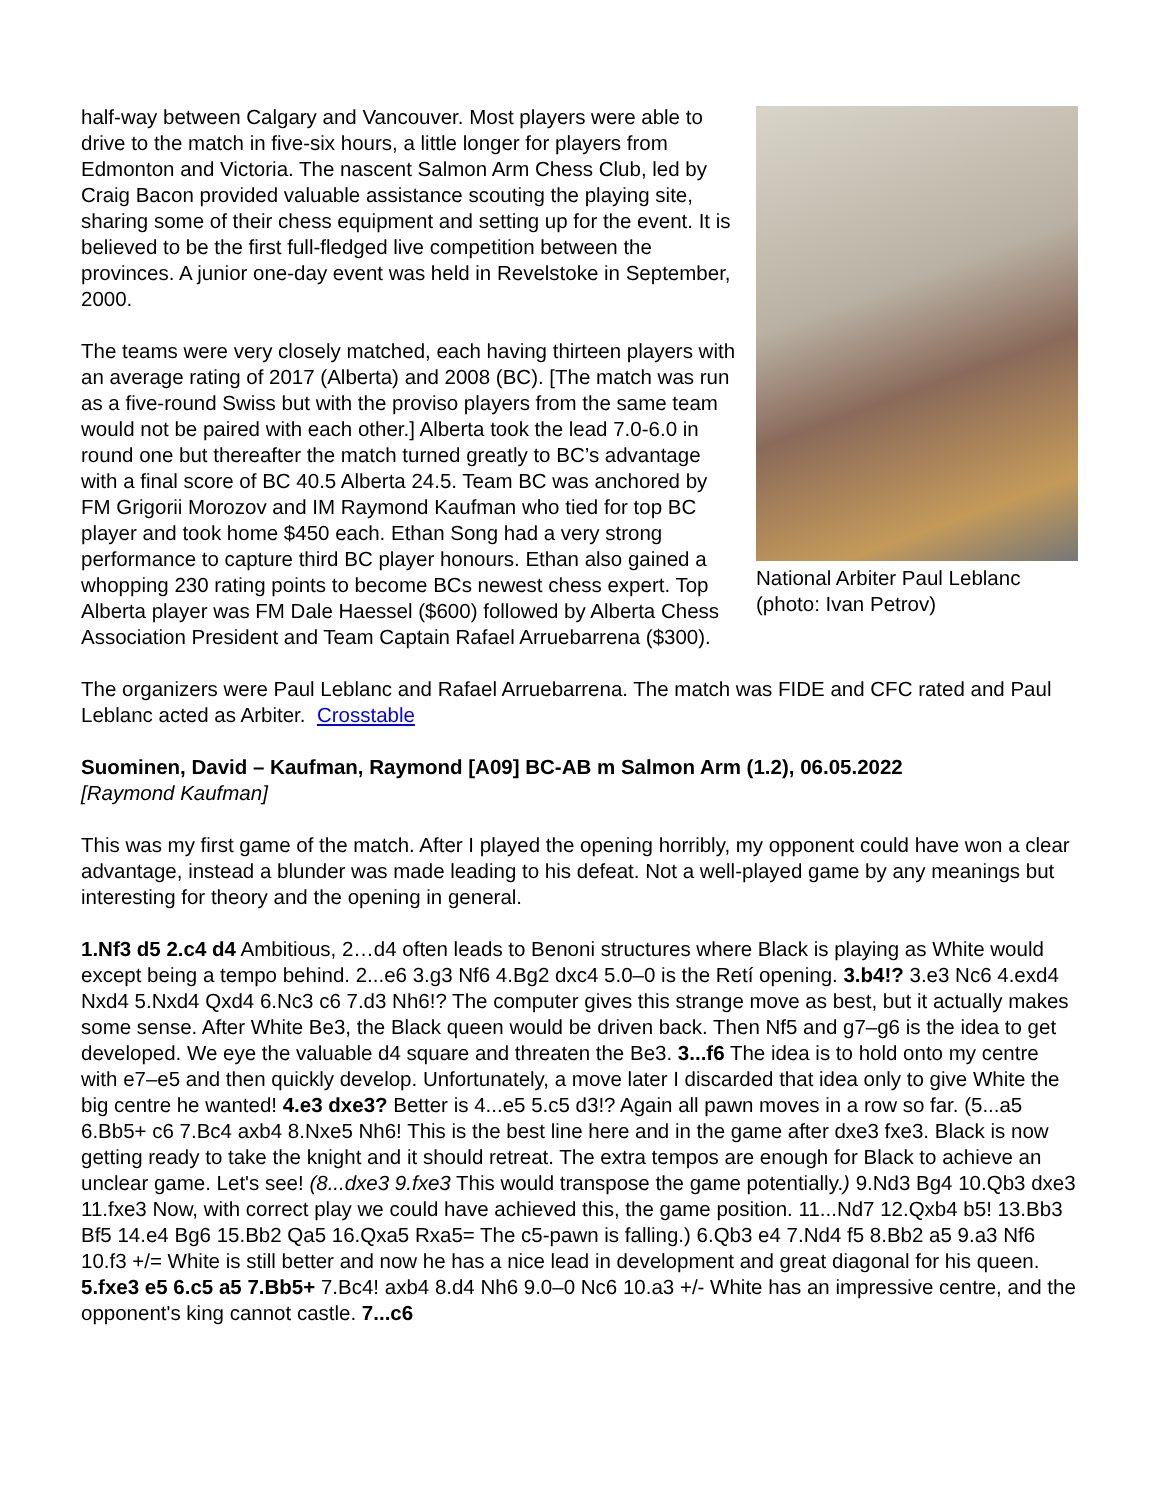National Arbiter Paul Leblanc (photo: Ivan Petrov)
half-way between Calgary and Vancouver. Most players were able to drive to the match in five-six hours, a little longer for players from Edmonton and Victoria. The nascent Salmon Arm Chess Club, led by Craig Bacon provided valuable assistance scouting the playing site, sharing some of their chess equipment and setting up for the event. It is believed to be the first full-fledged live competition between the provinces. A junior one-day event was held in Revelstoke in September, 2000.
The teams were very closely matched, each having thirteen players with an average rating of 2017 (Alberta) and 2008 (BC). [The match was run as a five-round Swiss but with the proviso players from the same team would not be paired with each other.] Alberta took the lead 7.0-6.0 in round one but thereafter the match turned greatly to BC’s advantage with a final score of BC 40.5 Alberta 24.5. Team BC was anchored by FM Grigorii Morozov and IM Raymond Kaufman who tied for top BC player and took home $450 each. Ethan Song had a very strong performance to capture third BC player honours. Ethan also gained a whopping 230 rating points to become BCs newest chess expert. Top Alberta player was FM Dale Haessel ($600) followed by Alberta Chess Association President and Team Captain Rafael Arruebarrena ($300).
The organizers were Paul Leblanc and Rafael Arruebarrena. The match was FIDE and CFC rated and Paul Leblanc acted as Arbiter. Crosstable
Suominen, David – Kaufman, Raymond [A09] BC-AB m Salmon Arm (1.2), 06.05.2022
[Raymond Kaufman]
This was my first game of the match. After I played the opening horribly, my opponent could have won a clear advantage, instead a blunder was made leading to his defeat. Not a well-played game by any meanings but interesting for theory and the opening in general.
1.Nf3 d5 2.c4 d4 Ambitious, 2…d4 often leads to Benoni structures where Black is playing as White would except being a tempo behind. 2...e6 3.g3 Nf6 4.Bg2 dxc4 5.0–0 is the Retí opening. 3.b4!? 3.e3 Nc6 4.exd4 Nxd4 5.Nxd4 Qxd4 6.Nc3 c6 7.d3 Nh6!? The computer gives this strange move as best, but it actually makes some sense. After White Be3, the Black queen would be driven back. Then Nf5 and g7–g6 is the idea to get developed. We eye the valuable d4 square and threaten the Be3. 3...f6 The idea is to hold onto my centre with e7–e5 and then quickly develop. Unfortunately, a move later I discarded that idea only to give White the big centre he wanted! 4.e3 dxe3? Better is 4...e5 5.c5 d3!? Again all pawn moves in a row so far. (5...a5 6.Bb5+ c6 7.Bc4 axb4 8.Nxe5 Nh6! This is the best line here and in the game after dxe3 fxe3. Black is now getting ready to take the knight and it should retreat. The extra tempos are enough for Black to achieve an unclear game. Let's see! (8...dxe3 9.fxe3 This would transpose the game potentially.) 9.Nd3 Bg4 10.Qb3 dxe3 11.fxe3 Now, with correct play we could have achieved this, the game position. 11...Nd7 12.Qxb4 b5! 13.Bb3 Bf5 14.e4 Bg6 15.Bb2 Qa5 16.Qxa5 Rxa5= The c5-pawn is falling.) 6.Qb3 e4 7.Nd4 f5 8.Bb2 a5 9.a3 Nf6 10.f3 +/= White is still better and now he has a nice lead in development and great diagonal for his queen. 5.fxe3 e5 6.c5 a5 7.Bb5+ 7.Bc4! axb4 8.d4 Nh6 9.0–0 Nc6 10.a3 +/- White has an impressive centre, and the opponent's king cannot castle. 7...c6